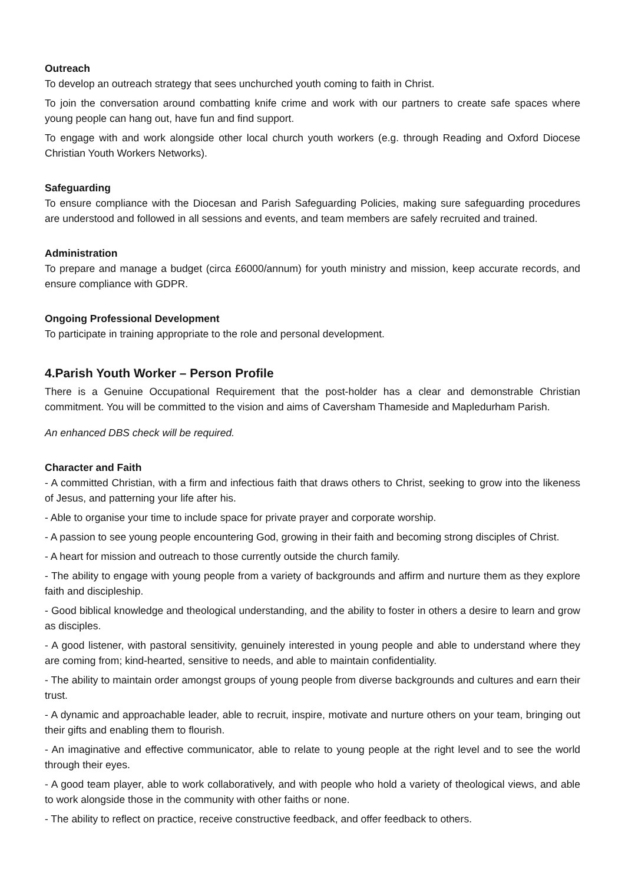Outreach
To develop an outreach strategy that sees unchurched youth coming to faith in Christ.
To join the conversation around combatting knife crime and work with our partners to create safe spaces where young people can hang out, have fun and find support.
To engage with and work alongside other local church youth workers (e.g. through Reading and Oxford Diocese Christian Youth Workers Networks).
Safeguarding
To ensure compliance with the Diocesan and Parish Safeguarding Policies, making sure safeguarding procedures are understood and followed in all sessions and events, and team members are safely recruited and trained.
Administration
To prepare and manage a budget (circa £6000/annum) for youth ministry and mission, keep accurate records, and ensure compliance with GDPR.
Ongoing Professional Development
To participate in training appropriate to the role and personal development.
4.Parish Youth Worker – Person Profile
There is a Genuine Occupational Requirement that the post-holder has a clear and demonstrable Christian commitment. You will be committed to the vision and aims of Caversham Thameside and Mapledurham Parish.
An enhanced DBS check will be required.
Character and Faith
- A committed Christian, with a firm and infectious faith that draws others to Christ, seeking to grow into the likeness of Jesus, and patterning your life after his.
- Able to organise your time to include space for private prayer and corporate worship.
- A passion to see young people encountering God, growing in their faith and becoming strong disciples of Christ.
- A heart for mission and outreach to those currently outside the church family.
- The ability to engage with young people from a variety of backgrounds and affirm and nurture them as they explore faith and discipleship.
- Good biblical knowledge and theological understanding, and the ability to foster in others a desire to learn and grow as disciples.
- A good listener, with pastoral sensitivity, genuinely interested in young people and able to understand where they are coming from; kind-hearted, sensitive to needs, and able to maintain confidentiality.
- The ability to maintain order amongst groups of young people from diverse backgrounds and cultures and earn their trust.
- A dynamic and approachable leader, able to recruit, inspire, motivate and nurture others on your team, bringing out their gifts and enabling them to flourish.
- An imaginative and effective communicator, able to relate to young people at the right level and to see the world through their eyes.
- A good team player, able to work collaboratively, and with people who hold a variety of theological views, and able to work alongside those in the community with other faiths or none.
- The ability to reflect on practice, receive constructive feedback, and offer feedback to others.